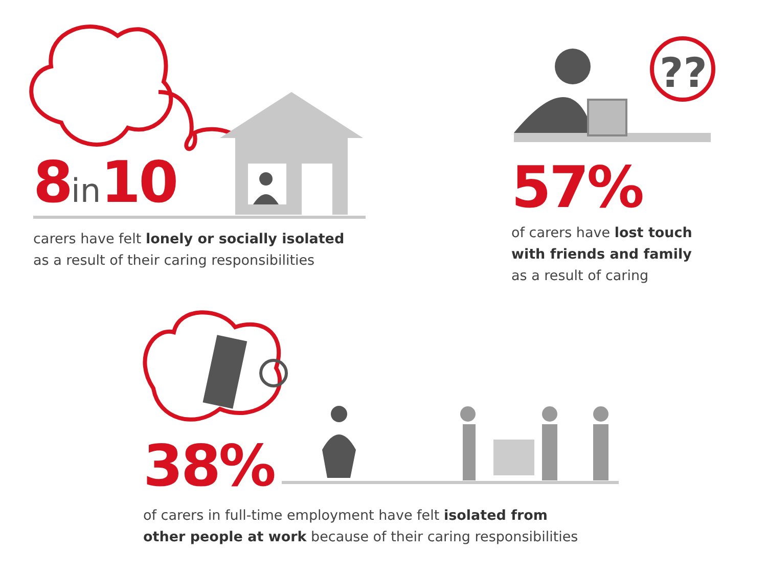??
8in10
carers have felt lonely or socially isolated
as a result of their caring responsibilities
57%
of carers have lost touch
with friends and family
as a result of caring
38%
of carers in full-time employment have felt isolated from
other people at work because of their caring responsibilities